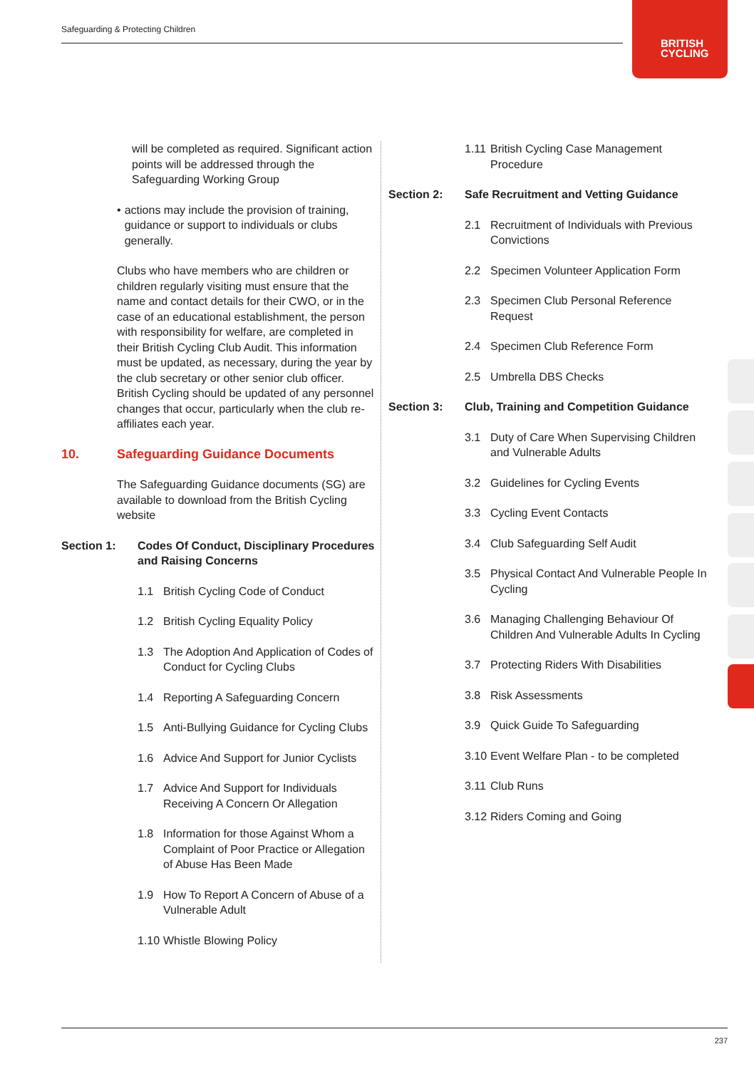Safeguarding & Protecting Children
BRITISH
CYCLING
will be completed as required. Significant action points will be addressed through the Safeguarding Working Group
• actions may include the provision of training, guidance or support to individuals or clubs generally.
Clubs who have members who are children or children regularly visiting must ensure that the name and contact details for their CWO, or in the case of an educational establishment, the person with responsibility for welfare, are completed in their British Cycling Club Audit. This information must be updated, as necessary, during the year by the club secretary or other senior club officer. British Cycling should be updated of any personnel changes that occur, particularly when the club re-affiliates each year.
10. Safeguarding Guidance Documents
The Safeguarding Guidance documents (SG) are available to download from the British Cycling website
Section 1: Codes Of Conduct, Disciplinary Procedures and Raising Concerns
1.1 British Cycling Code of Conduct
1.2 British Cycling Equality Policy
1.3 The Adoption And Application of Codes of Conduct for Cycling Clubs
1.4 Reporting A Safeguarding Concern
1.5 Anti-Bullying Guidance for Cycling Clubs
1.6 Advice And Support for Junior Cyclists
1.7 Advice And Support for Individuals Receiving A Concern Or Allegation
1.8 Information for those Against Whom a Complaint of Poor Practice or Allegation of Abuse Has Been Made
1.9 How To Report A Concern of Abuse of a Vulnerable Adult
1.10 Whistle Blowing Policy
1.11 British Cycling Case Management Procedure
Section 2: Safe Recruitment and Vetting Guidance
2.1 Recruitment of Individuals with Previous Convictions
2.2 Specimen Volunteer Application Form
2.3 Specimen Club Personal Reference Request
2.4 Specimen Club Reference Form
2.5 Umbrella DBS Checks
Section 3: Club, Training and Competition Guidance
3.1 Duty of Care When Supervising Children and Vulnerable Adults
3.2 Guidelines for Cycling Events
3.3 Cycling Event Contacts
3.4 Club Safeguarding Self Audit
3.5 Physical Contact And Vulnerable People In Cycling
3.6 Managing Challenging Behaviour Of Children And Vulnerable Adults In Cycling
3.7 Protecting Riders With Disabilities
3.8 Risk Assessments
3.9 Quick Guide To Safeguarding
3.10 Event Welfare Plan - to be completed
3.11 Club Runs
3.12 Riders Coming and Going
237